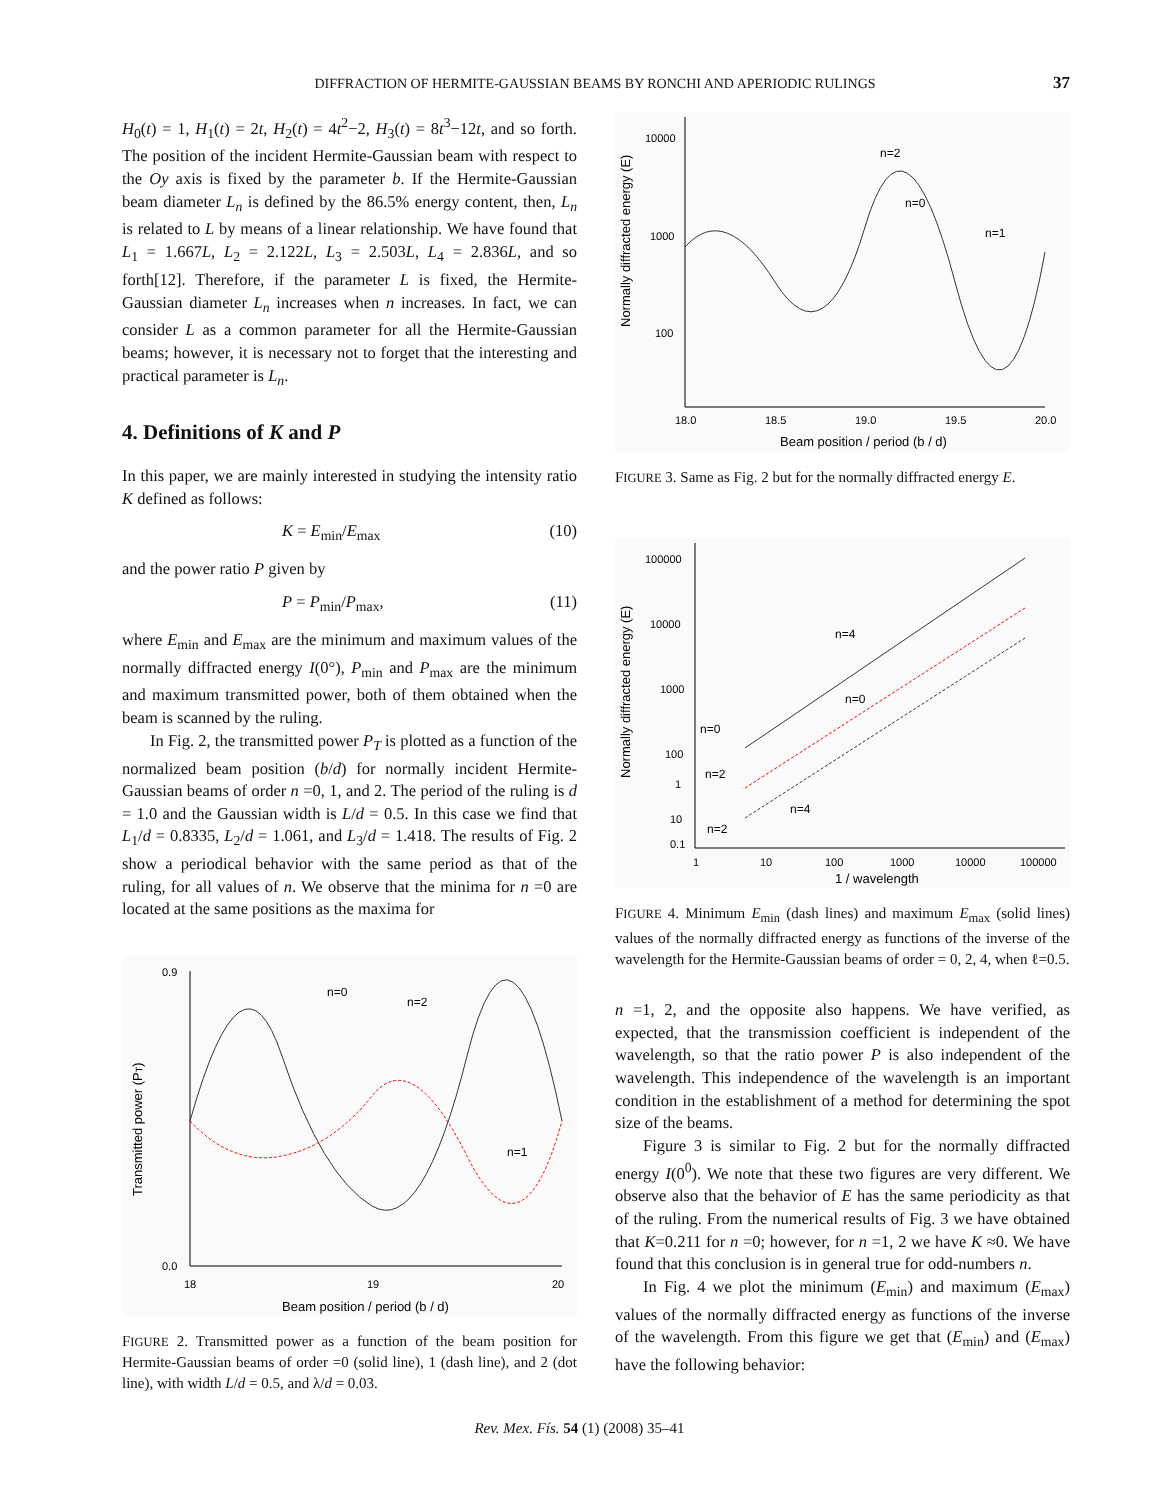DIFFRACTION OF HERMITE-GAUSSIAN BEAMS BY RONCHI AND APERIODIC RULINGS 37
H<sub>0</sub>(t) = 1, H<sub>1</sub>(t) = 2t, H<sub>2</sub>(t) = 4t<sup>2</sup>−2, H<sub>3</sub>(t) = 8t<sup>3</sup>−12t, and so forth. The position of the incident Hermite-Gaussian beam with respect to the Oy axis is fixed by the parameter b. If the Hermite-Gaussian beam diameter L<sub>n</sub> is defined by the 86.5% energy content, then, L<sub>n</sub> is related to L by means of a linear relationship. We have found that L<sub>1</sub> = 1.667L, L<sub>2</sub> = 2.122L, L<sub>3</sub> = 2.503L, L<sub>4</sub> = 2.836L, and so forth[12]. Therefore, if the parameter L is fixed, the Hermite-Gaussian diameter L<sub>n</sub> increases when n increases. In fact, we can consider L as a common parameter for all the Hermite-Gaussian beams; however, it is necessary not to forget that the interesting and practical parameter is L<sub>n</sub>.
4. Definitions of K and P
In this paper, we are mainly interested in studying the intensity ratio K defined as follows:
K = E<sub>min</sub>/E<sub>max</sub> (10)
and the power ratio P given by
P = P<sub>min</sub>/P<sub>max</sub>, (11)
where E<sub>min</sub> and E<sub>max</sub> are the minimum and maximum values of the normally diffracted energy I(0°), P<sub>min</sub> and P<sub>max</sub> are the minimum and maximum transmitted power, both of them obtained when the beam is scanned by the ruling.
In Fig. 2, the transmitted power P<sub>T</sub> is plotted as a function of the normalized beam position (b/d) for normally incident Hermite-Gaussian beams of order n =0, 1, and 2. The period of the ruling is d = 1.0 and the Gaussian width is L/d = 0.5. In this case we find that L<sub>1</sub>/d = 0.8335, L<sub>2</sub>/d = 1.061, and L<sub>3</sub>/d = 1.418. The results of Fig. 2 show a periodical behavior with the same period as that of the ruling, for all values of n. We observe that the minima for n =0 are located at the same positions as the maxima for
0.9
0.0
18
19
20
Beam position / period (b / d)
Transmitted power (PT)
n=0
n=2
n=1
FIGURE 2. Transmitted power as a function of the beam position for Hermite-Gaussian beams of order =0 (solid line), 1 (dash line), and 2 (dot line), with width L/d = 0.5, and λ/d = 0.03.
10000
1000
100
18.0
18.5
19.0
19.5
20.0
Beam position / period (b / d)
Normally diffracted energy (E)
n=2
n=0
n=1
FIGURE 3. Same as Fig. 2 but for the normally diffracted energy E.
100000
10000
1000
100
10
1
0.1
1
10
100
1000
10000
100000
1 / wavelength
Normally diffracted energy (E)
n=4
n=0
n=0
n=2
n=4
n=2
FIGURE 4. Minimum E<sub>min</sub> (dash lines) and maximum E<sub>max</sub> (solid lines) values of the normally diffracted energy as functions of the inverse of the wavelength for the Hermite-Gaussian beams of order = 0, 2, 4, when ℓ=0.5.
n =1, 2, and the opposite also happens. We have verified, as expected, that the transmission coefficient is independent of the wavelength, so that the ratio power P is also independent of the wavelength. This independence of the wavelength is an important condition in the establishment of a method for determining the spot size of the beams.
Figure 3 is similar to Fig. 2 but for the normally diffracted energy I(0<sup>0</sup>). We note that these two figures are very different. We observe also that the behavior of E has the same periodicity as that of the ruling. From the numerical results of Fig. 3 we have obtained that K=0.211 for n =0; however, for n =1, 2 we have K ≈0. We have found that this conclusion is in general true for odd-numbers n.
In Fig. 4 we plot the minimum (E<sub>min</sub>) and maximum (E<sub>max</sub>) values of the normally diffracted energy as functions of the inverse of the wavelength. From this figure we get that (E<sub>min</sub>) and (E<sub>max</sub>) have the following behavior:
Rev. Mex. Fís. 54 (1) (2008) 35–41